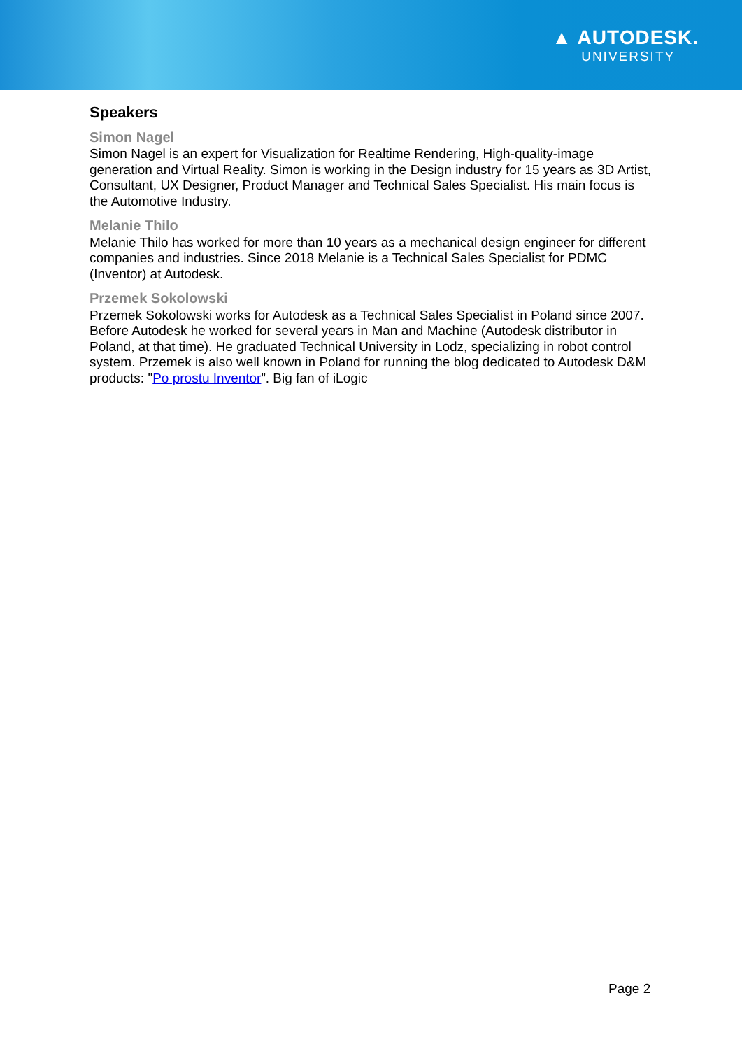▲ AUTODESK.
UNIVERSITY
Speakers
Simon Nagel
Simon Nagel is an expert for Visualization for Realtime Rendering, High-quality-image generation and Virtual Reality. Simon is working in the Design industry for 15 years as 3D Artist, Consultant, UX Designer, Product Manager and Technical Sales Specialist. His main focus is the Automotive Industry.
Melanie Thilo
Melanie Thilo has worked for more than 10 years as a mechanical design engineer for different companies and industries. Since 2018 Melanie is a Technical Sales Specialist for PDMC (Inventor) at Autodesk.
Przemek Sokolowski
Przemek Sokolowski works for Autodesk as a Technical Sales Specialist in Poland since 2007. Before Autodesk he worked for several years in Man and Machine (Autodesk distributor in Poland, at that time). He graduated Technical University in Lodz, specializing in robot control system. Przemek is also well known in Poland for running the blog dedicated to Autodesk D&M products: "Po prostu Inventor”. Big fan of iLogic
Page 2